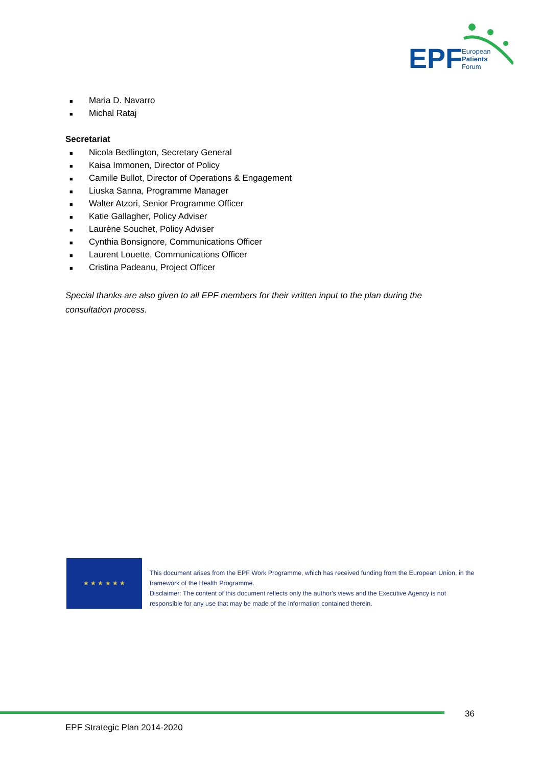EPF
European
Patients
Forum
■ Maria D. Navarro
■ Michal Rataj
Secretariat
■ Nicola Bedlington, Secretary General
■ Kaisa Immonen, Director of Policy
■ Camille Bullot, Director of Operations & Engagement
■ Liuska Sanna, Programme Manager
■ Walter Atzori, Senior Programme Officer
■ Katie Gallagher, Policy Adviser
■ Laurène Souchet, Policy Adviser
■ Cynthia Bonsignore, Communications Officer
■ Laurent Louette, Communications Officer
■ Cristina Padeanu, Project Officer
Special thanks are also given to all EPF members for their written input to the plan during the consultation process.
★ ★ ★ ★ ★ ★
This document arises from the EPF Work Programme, which has received funding from the European Union, in the framework of the Health Programme.
Disclaimer: The content of this document reflects only the author's views and the Executive Agency is not responsible for any use that may be made of the information contained therein.
36
EPF Strategic Plan 2014-2020